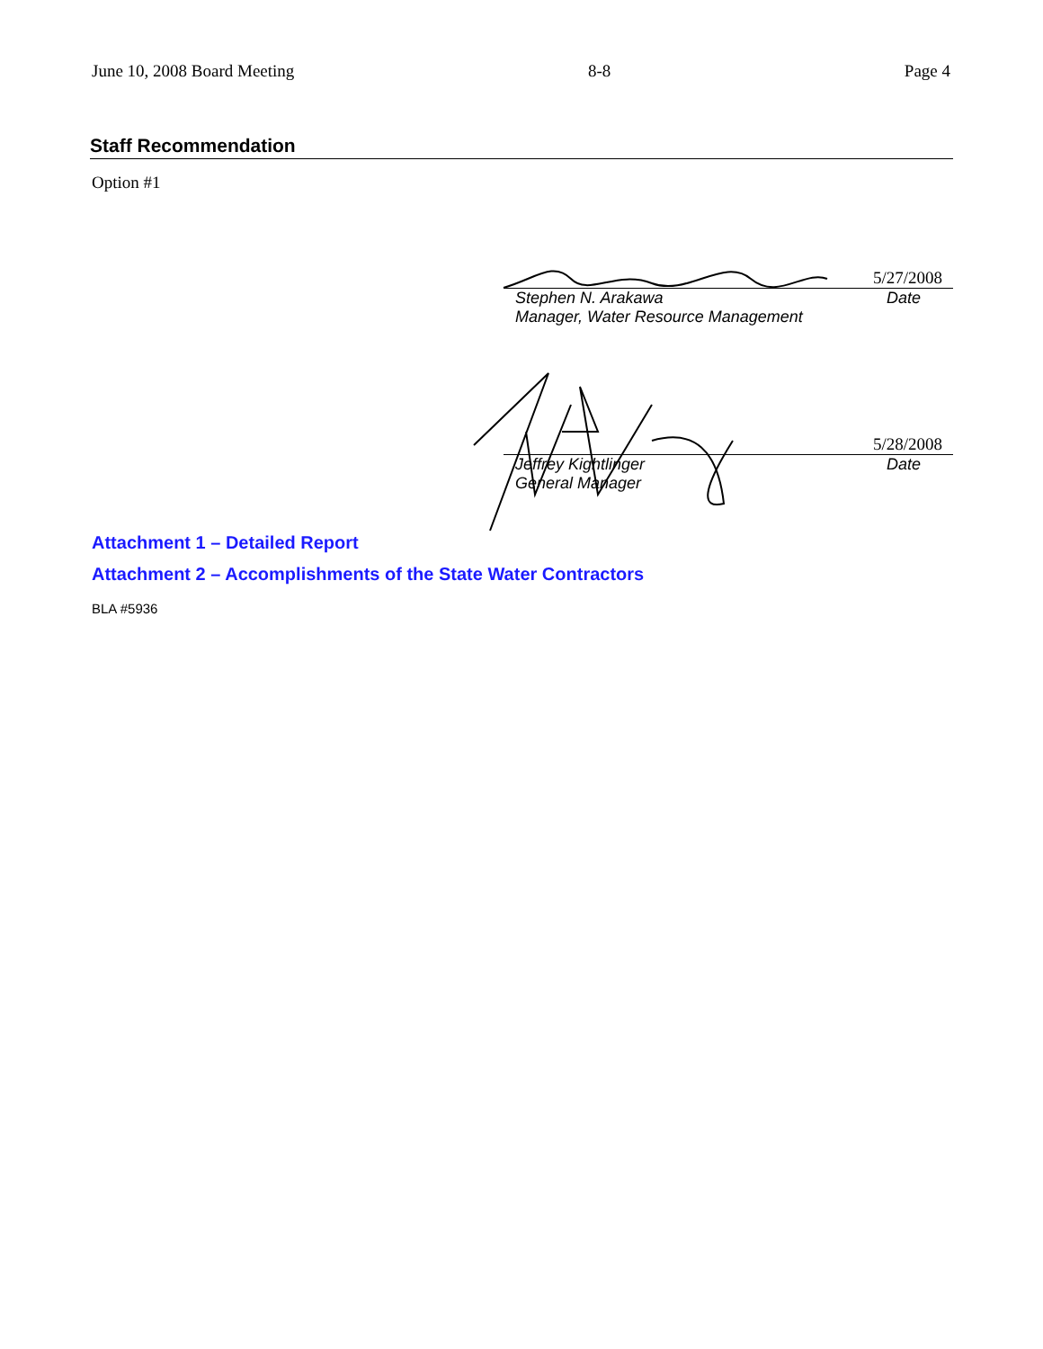June 10, 2008 Board Meeting 8-8 Page 4
Staff Recommendation
Option #1
5/27/2008
Stephen N. Arakawa Date
Manager, Water Resource Management
5/28/2008
Jeffrey Kightlinger Date
General Manager
Attachment 1 – Detailed Report
Attachment 2 – Accomplishments of the State Water Contractors
BLA #5936